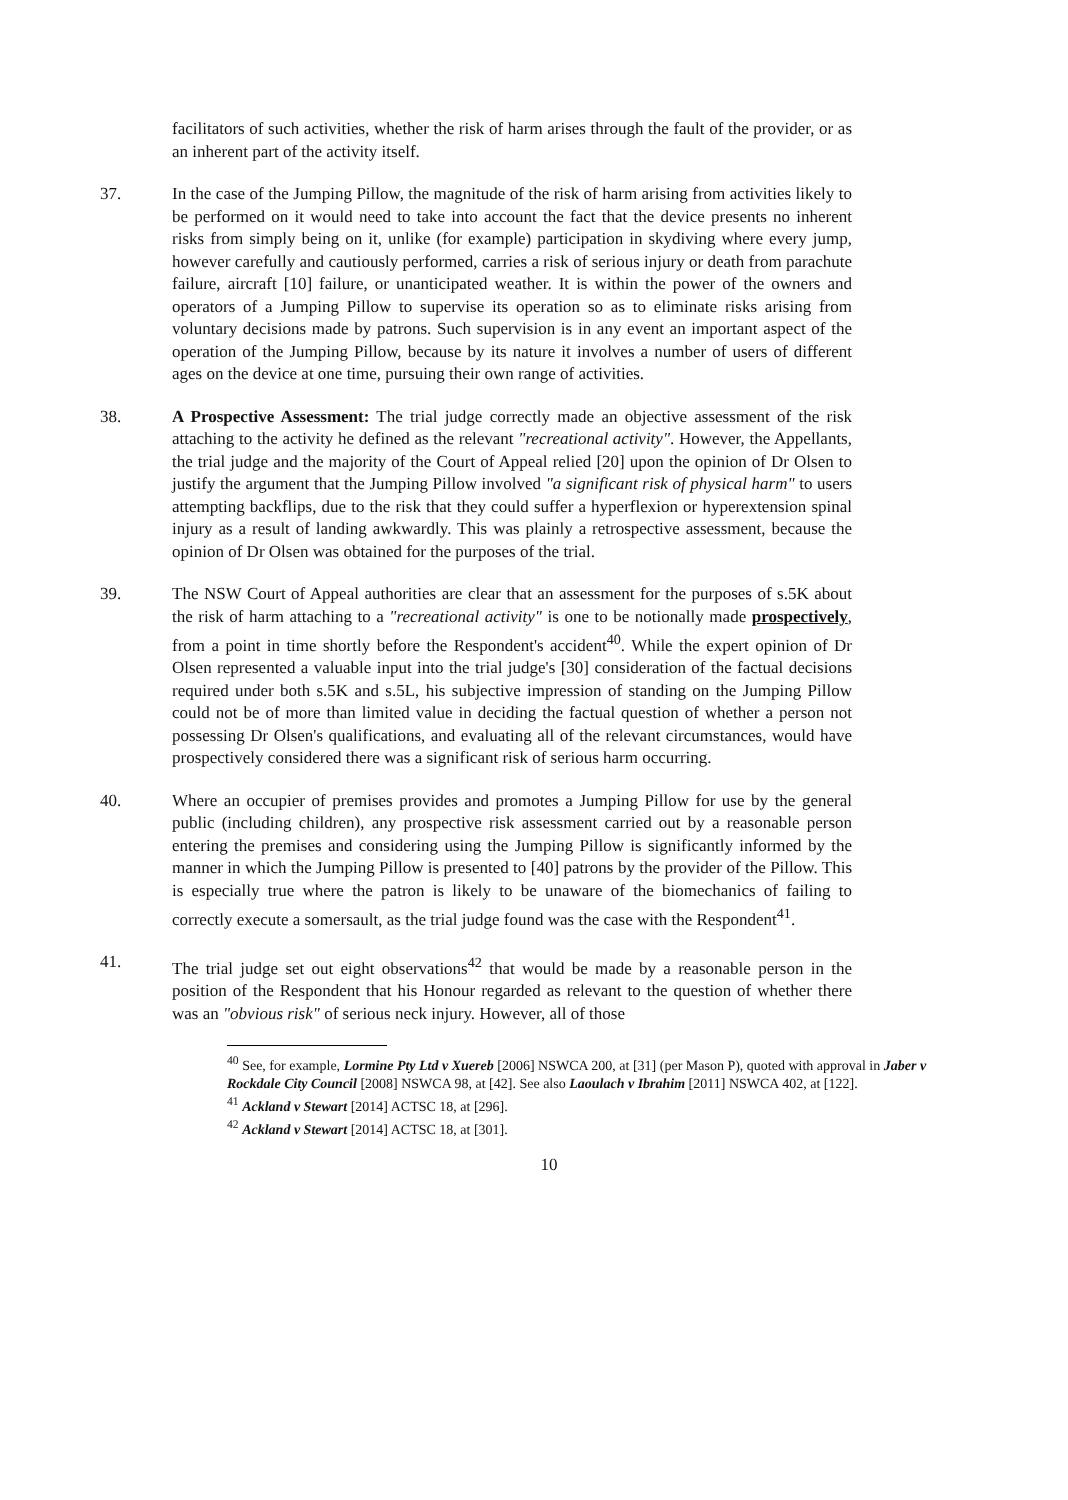facilitators of such activities, whether the risk of harm arises through the fault of the provider, or as an inherent part of the activity itself.
37. In the case of the Jumping Pillow, the magnitude of the risk of harm arising from activities likely to be performed on it would need to take into account the fact that the device presents no inherent risks from simply being on it, unlike (for example) participation in skydiving where every jump, however carefully and cautiously performed, carries a risk of serious injury or death from parachute failure, aircraft [10] failure, or unanticipated weather. It is within the power of the owners and operators of a Jumping Pillow to supervise its operation so as to eliminate risks arising from voluntary decisions made by patrons. Such supervision is in any event an important aspect of the operation of the Jumping Pillow, because by its nature it involves a number of users of different ages on the device at one time, pursuing their own range of activities.
38. A Prospective Assessment: The trial judge correctly made an objective assessment of the risk attaching to the activity he defined as the relevant "recreational activity". However, the Appellants, the trial judge and the majority of the Court of Appeal relied [20] upon the opinion of Dr Olsen to justify the argument that the Jumping Pillow involved "a significant risk of physical harm" to users attempting backflips, due to the risk that they could suffer a hyperflexion or hyperextension spinal injury as a result of landing awkwardly. This was plainly a retrospective assessment, because the opinion of Dr Olsen was obtained for the purposes of the trial.
39. The NSW Court of Appeal authorities are clear that an assessment for the purposes of s.5K about the risk of harm attaching to a "recreational activity" is one to be notionally made prospectively, from a point in time shortly before the Respondent's accident<sup>40</sup>. While the expert opinion of Dr Olsen represented a valuable input into the trial judge's [30] consideration of the factual decisions required under both s.5K and s.5L, his subjective impression of standing on the Jumping Pillow could not be of more than limited value in deciding the factual question of whether a person not possessing Dr Olsen's qualifications, and evaluating all of the relevant circumstances, would have prospectively considered there was a significant risk of serious harm occurring.
40. Where an occupier of premises provides and promotes a Jumping Pillow for use by the general public (including children), any prospective risk assessment carried out by a reasonable person entering the premises and considering using the Jumping Pillow is significantly informed by the manner in which the Jumping Pillow is presented to [40] patrons by the provider of the Pillow. This is especially true where the patron is likely to be unaware of the biomechanics of failing to correctly execute a somersault, as the trial judge found was the case with the Respondent<sup>41</sup>.
41. The trial judge set out eight observations<sup>42</sup> that would be made by a reasonable person in the position of the Respondent that his Honour regarded as relevant to the question of whether there was an "obvious risk" of serious neck injury. However, all of those
<sup>40</sup> See, for example, Lormine Pty Ltd v Xuereb [2006] NSWCA 200, at [31] (per Mason P), quoted with approval in Jaber v Rockdale City Council [2008] NSWCA 98, at [42]. See also Laoulach v Ibrahim [2011] NSWCA 402, at [122].
<sup>41</sup> Ackland v Stewart [2014] ACTSC 18, at [296].
<sup>42</sup> Ackland v Stewart [2014] ACTSC 18, at [301].
10